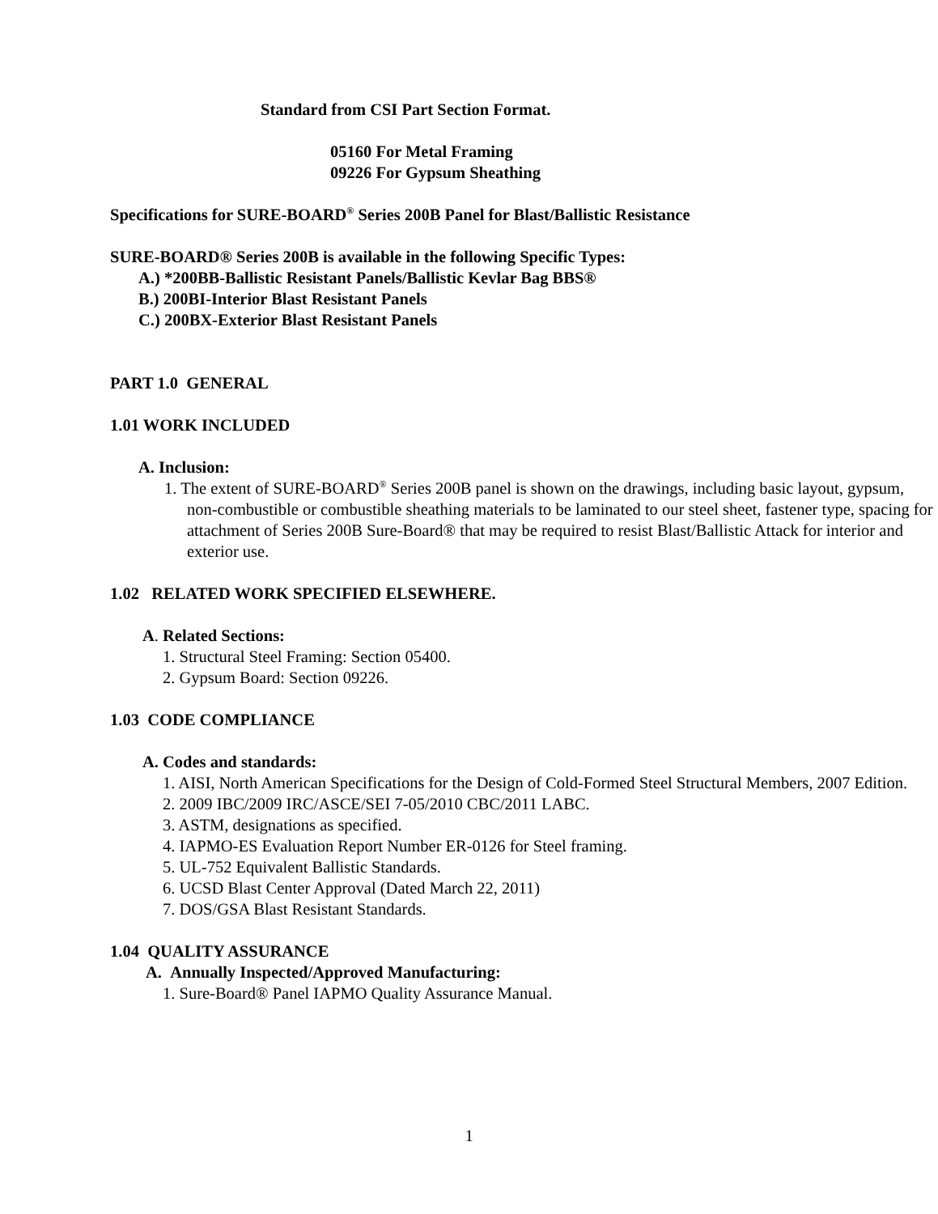Standard from CSI Part Section Format.
05160 For Metal Framing
09226 For Gypsum Sheathing
Specifications for SURE-BOARD<sup>®</sup> Series 200B Panel for Blast/Ballistic Resistance
SURE-BOARD® Series 200B is available in the following Specific Types:
A.) *200BB-Ballistic Resistant Panels/Ballistic Kevlar Bag BBS®
B.) 200BI-Interior Blast Resistant Panels
C.) 200BX-Exterior Blast Resistant Panels
PART 1.0 GENERAL
1.01 WORK INCLUDED
A. Inclusion:
1. The extent of SURE-BOARD<sup>®</sup> Series 200B panel is shown on the drawings, including basic layout, gypsum, non-combustible or combustible sheathing materials to be laminated to our steel sheet, fastener type, spacing for attachment of Series 200B Sure-Board® that may be required to resist Blast/Ballistic Attack for interior and exterior use.
1.02 RELATED WORK SPECIFIED ELSEWHERE.
A. Related Sections:
1. Structural Steel Framing: Section 05400.
2. Gypsum Board: Section 09226.
1.03 CODE COMPLIANCE
A. Codes and standards:
1. AISI, North American Specifications for the Design of Cold-Formed Steel Structural Members, 2007 Edition.
2. 2009 IBC/2009 IRC/ASCE/SEI 7-05/2010 CBC/2011 LABC.
3. ASTM, designations as specified.
4. IAPMO-ES Evaluation Report Number ER-0126 for Steel framing.
5. UL-752 Equivalent Ballistic Standards.
6. UCSD Blast Center Approval (Dated March 22, 2011)
7. DOS/GSA Blast Resistant Standards.
1.04 QUALITY ASSURANCE
A. Annually Inspected/Approved Manufacturing:
1. Sure-Board® Panel IAPMO Quality Assurance Manual.
1